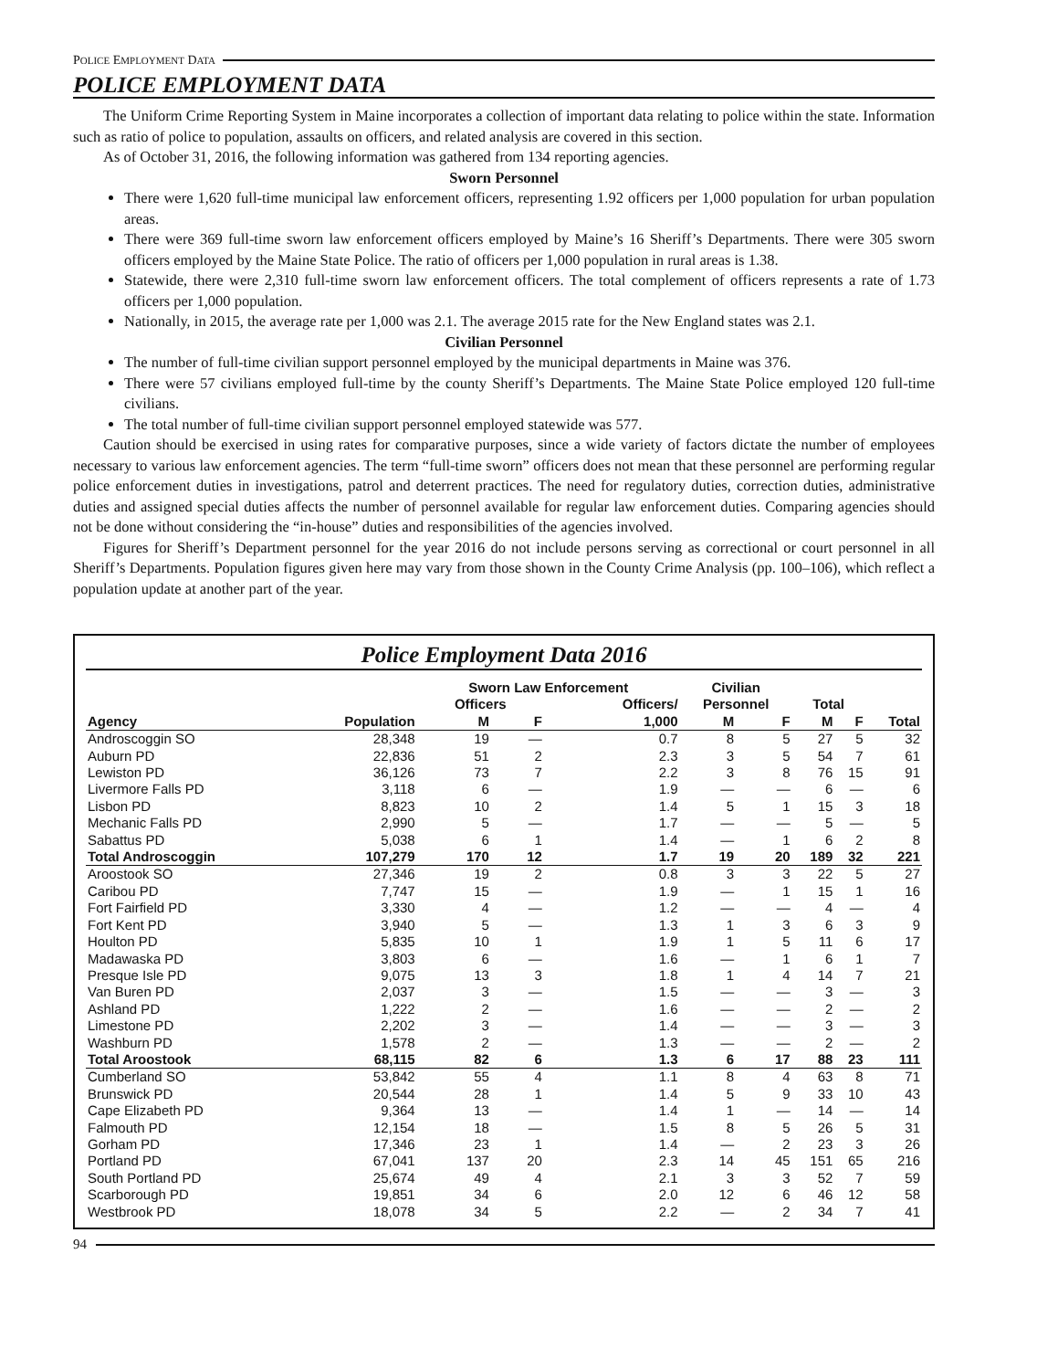POLICE EMPLOYMENT DATA
POLICE EMPLOYMENT DATA
The Uniform Crime Reporting System in Maine incorporates a collection of important data relating to police within the state. Information such as ratio of police to population, assaults on officers, and related analysis are covered in this section.
As of October 31, 2016, the following information was gathered from 134 reporting agencies.
Sworn Personnel
There were 1,620 full-time municipal law enforcement officers, representing 1.92 officers per 1,000 population for urban population areas.
There were 369 full-time sworn law enforcement officers employed by Maine’s 16 Sheriff’s Departments. There were 305 sworn officers employed by the Maine State Police. The ratio of officers per 1,000 population in rural areas is 1.38.
Statewide, there were 2,310 full-time sworn law enforcement officers. The total complement of officers represents a rate of 1.73 officers per 1,000 population.
Nationally, in 2015, the average rate per 1,000 was 2.1. The average 2015 rate for the New England states was 2.1.
Civilian Personnel
The number of full-time civilian support personnel employed by the municipal departments in Maine was 376.
There were 57 civilians employed full-time by the county Sheriff’s Departments. The Maine State Police employed 120 full-time civilians.
The total number of full-time civilian support personnel employed statewide was 577.
Caution should be exercised in using rates for comparative purposes, since a wide variety of factors dictate the number of employees necessary to various law enforcement agencies. The term “full-time sworn” officers does not mean that these personnel are performing regular police enforcement duties in investigations, patrol and deterrent practices. The need for regulatory duties, correction duties, administrative duties and assigned special duties affects the number of personnel available for regular law enforcement duties. Comparing agencies should not be done without considering the “in-house” duties and responsibilities of the agencies involved.
Figures for Sheriff’s Department personnel for the year 2016 do not include persons serving as correctional or court personnel in all Sheriff’s Departments. Population figures given here may vary from those shown in the County Crime Analysis (pp. 100–106), which reflect a population update at another part of the year.
Police Employment Data 2016
| | | Sworn Law Enforcement | | | Civilian | | | | |
| --- | --- | --- | --- | --- | --- | --- | --- | --- | --- |
| | | Officers | | Officers/ | Personnel | | Total | | |
| Agency | Population | M | F | 1,000 | M | F | M | F | Total |
| Androscoggin SO | 28,348 | 19 | — | 0.7 | 8 | 5 | 27 | 5 | 32 |
| Auburn PD | 22,836 | 51 | 2 | 2.3 | 3 | 5 | 54 | 7 | 61 |
| Lewiston PD | 36,126 | 73 | 7 | 2.2 | 3 | 8 | 76 | 15 | 91 |
| Livermore Falls PD | 3,118 | 6 | — | 1.9 | — | — | 6 | — | 6 |
| Lisbon PD | 8,823 | 10 | 2 | 1.4 | 5 | 1 | 15 | 3 | 18 |
| Mechanic Falls PD | 2,990 | 5 | — | 1.7 | — | — | 5 | — | 5 |
| Sabattus PD | 5,038 | 6 | 1 | 1.4 | — | 1 | 6 | 2 | 8 |
| Total Androscoggin | 107,279 | 170 | 12 | 1.7 | 19 | 20 | 189 | 32 | 221 |
| Aroostook SO | 27,346 | 19 | 2 | 0.8 | 3 | 3 | 22 | 5 | 27 |
| Caribou PD | 7,747 | 15 | — | 1.9 | — | 1 | 15 | 1 | 16 |
| Fort Fairfield PD | 3,330 | 4 | — | 1.2 | — | — | 4 | — | 4 |
| Fort Kent PD | 3,940 | 5 | — | 1.3 | 1 | 3 | 6 | 3 | 9 |
| Houlton PD | 5,835 | 10 | 1 | 1.9 | 1 | 5 | 11 | 6 | 17 |
| Madawaska PD | 3,803 | 6 | — | 1.6 | — | 1 | 6 | 1 | 7 |
| Presque Isle PD | 9,075 | 13 | 3 | 1.8 | 1 | 4 | 14 | 7 | 21 |
| Van Buren PD | 2,037 | 3 | — | 1.5 | — | — | 3 | — | 3 |
| Ashland PD | 1,222 | 2 | — | 1.6 | — | — | 2 | — | 2 |
| Limestone PD | 2,202 | 3 | — | 1.4 | — | — | 3 | — | 3 |
| Washburn PD | 1,578 | 2 | — | 1.3 | — | — | 2 | — | 2 |
| Total Aroostook | 68,115 | 82 | 6 | 1.3 | 6 | 17 | 88 | 23 | 111 |
| Cumberland SO | 53,842 | 55 | 4 | 1.1 | 8 | 4 | 63 | 8 | 71 |
| Brunswick PD | 20,544 | 28 | 1 | 1.4 | 5 | 9 | 33 | 10 | 43 |
| Cape Elizabeth PD | 9,364 | 13 | — | 1.4 | 1 | — | 14 | — | 14 |
| Falmouth PD | 12,154 | 18 | — | 1.5 | 8 | 5 | 26 | 5 | 31 |
| Gorham PD | 17,346 | 23 | 1 | 1.4 | — | 2 | 23 | 3 | 26 |
| Portland PD | 67,041 | 137 | 20 | 2.3 | 14 | 45 | 151 | 65 | 216 |
| South Portland PD | 25,674 | 49 | 4 | 2.1 | 3 | 3 | 52 | 7 | 59 |
| Scarborough PD | 19,851 | 34 | 6 | 2.0 | 12 | 6 | 46 | 12 | 58 |
| Westbrook PD | 18,078 | 34 | 5 | 2.2 | — | 2 | 34 | 7 | 41 |
94